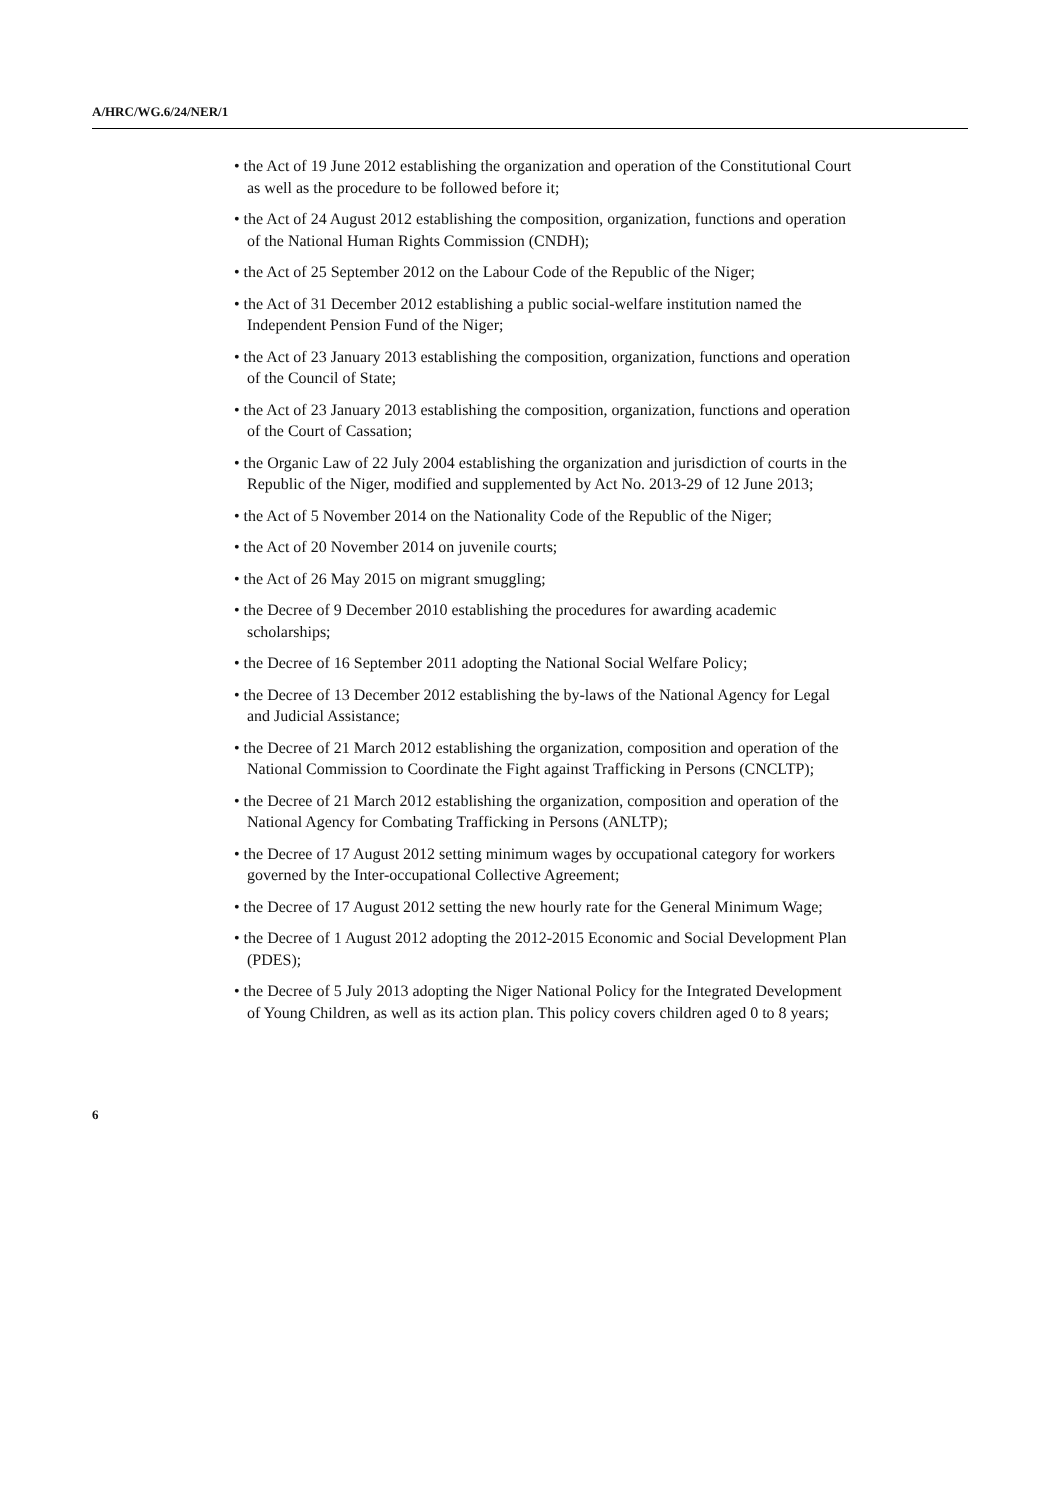A/HRC/WG.6/24/NER/1
• the Act of 19 June 2012 establishing the organization and operation of the Constitutional Court as well as the procedure to be followed before it;
• the Act of 24 August 2012 establishing the composition, organization, functions and operation of the National Human Rights Commission (CNDH);
• the Act of 25 September 2012 on the Labour Code of the Republic of the Niger;
• the Act of 31 December 2012 establishing a public social-welfare institution named the Independent Pension Fund of the Niger;
• the Act of 23 January 2013 establishing the composition, organization, functions and operation of the Council of State;
• the Act of 23 January 2013 establishing the composition, organization, functions and operation of the Court of Cassation;
• the Organic Law of 22 July 2004 establishing the organization and jurisdiction of courts in the Republic of the Niger, modified and supplemented by Act No. 2013-29 of 12 June 2013;
• the Act of 5 November 2014 on the Nationality Code of the Republic of the Niger;
• the Act of 20 November 2014 on juvenile courts;
• the Act of 26 May 2015 on migrant smuggling;
• the Decree of 9 December 2010 establishing the procedures for awarding academic scholarships;
• the Decree of 16 September 2011 adopting the National Social Welfare Policy;
• the Decree of 13 December 2012 establishing the by-laws of the National Agency for Legal and Judicial Assistance;
• the Decree of 21 March 2012 establishing the organization, composition and operation of the National Commission to Coordinate the Fight against Trafficking in Persons (CNCLTP);
• the Decree of 21 March 2012 establishing the organization, composition and operation of the National Agency for Combating Trafficking in Persons (ANLTP);
• the Decree of 17 August 2012 setting minimum wages by occupational category for workers governed by the Inter-occupational Collective Agreement;
• the Decree of 17 August 2012 setting the new hourly rate for the General Minimum Wage;
• the Decree of 1 August 2012 adopting the 2012-2015 Economic and Social Development Plan (PDES);
• the Decree of 5 July 2013 adopting the Niger National Policy for the Integrated Development of Young Children, as well as its action plan. This policy covers children aged 0 to 8 years;
6